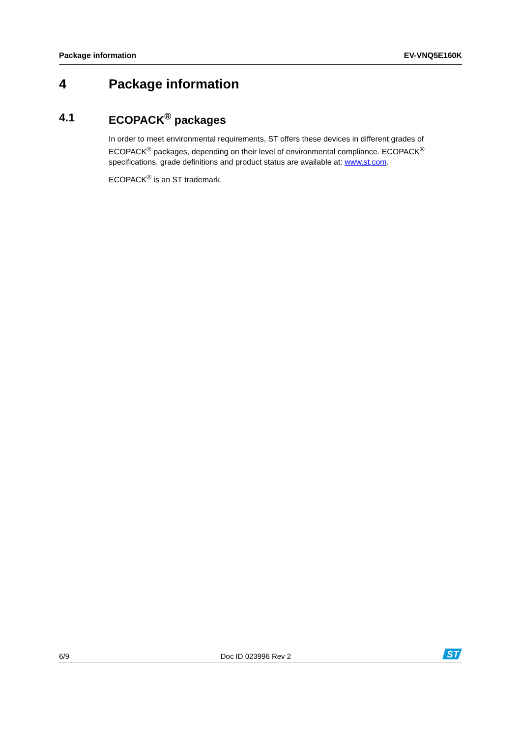Package information EV-VNQ5E160K
4 Package information
4.1 ECOPACK<sup>®</sup> packages
In order to meet environmental requirements, ST offers these devices in different grades of ECOPACK<sup>®</sup> packages, depending on their level of environmental compliance. ECOPACK<sup>®</sup> specifications, grade definitions and product status are available at: www.st.com.
ECOPACK<sup>®</sup> is an ST trademark.
6/9 Doc ID 023996 Rev 2
ST